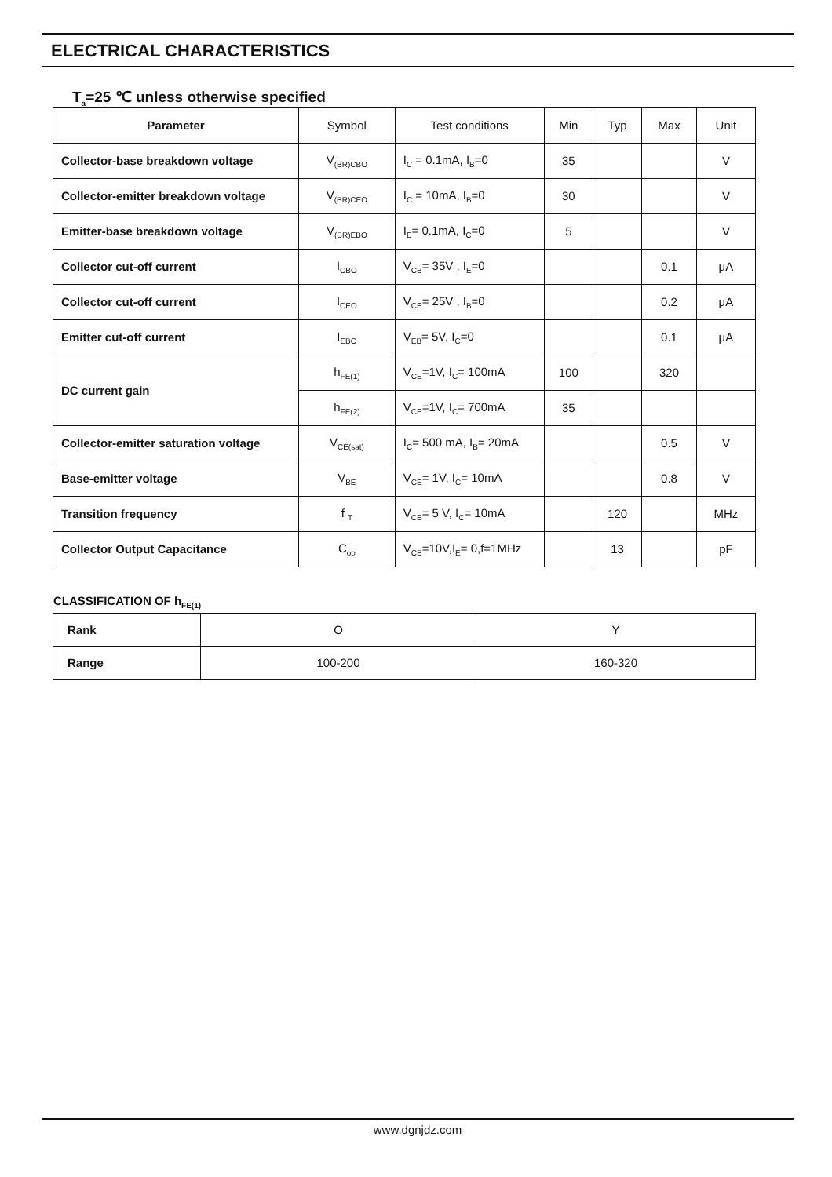ELECTRICAL CHARACTERISTICS
T<sub>a</sub>=25 ℃ unless otherwise specified
| Parameter | Symbol | Test conditions | Min | Typ | Max | Unit |
| --- | --- | --- | --- | --- | --- | --- |
| Collector-base breakdown voltage | V<sub>(BR)CBO</sub> | I<sub>C</sub> = 0.1mA, I<sub>B</sub>=0 | 35 | | | V |
| Collector-emitter breakdown voltage | V<sub>(BR)CEO</sub> | I<sub>C</sub> = 10mA, I<sub>B</sub>=0 | 30 | | | V |
| Emitter-base breakdown voltage | V<sub>(BR)EBO</sub> | I<sub>E</sub>= 0.1mA, I<sub>C</sub>=0 | 5 | | | V |
| Collector cut-off current | I<sub>CBO</sub> | V<sub>CB</sub>= 35V , I<sub>E</sub>=0 | | | 0.1 | μA |
| Collector cut-off current | I<sub>CEO</sub> | V<sub>CE</sub>= 25V , I<sub>B</sub>=0 | | | 0.2 | μA |
| Emitter cut-off current | I<sub>EBO</sub> | V<sub>EB</sub>= 5V, I<sub>C</sub>=0 | | | 0.1 | μA |
| DC current gain | h<sub>FE(1)</sub> | V<sub>CE</sub>=1V, I<sub>C</sub>= 100mA | 100 | | 320 | |
| | h<sub>FE(2)</sub> | V<sub>CE</sub>=1V, I<sub>C</sub>= 700mA | 35 | | | |
| Collector-emitter saturation voltage | V<sub>CE(sat)</sub> | I<sub>C</sub>= 500 mA, I<sub>B</sub>= 20mA | | | 0.5 | V |
| Base-emitter voltage | V<sub>BE</sub> | V<sub>CE</sub>= 1V, I<sub>C</sub>= 10mA | | | 0.8 | V |
| Transition frequency | f <sub>T</sub> | V<sub>CE</sub>= 5 V, I<sub>C</sub>= 10mA | | 120 | | MHz |
| Collector Output Capacitance | C<sub>ob</sub> | V<sub>CB</sub>=10V,I<sub>E</sub>= 0,f=1MHz | | 13 | | pF |
CLASSIFICATION OF h<sub>FE(1)</sub>
| Rank | O | Y |
| Range | 100-200 | 160-320 |
www.dgnjdz.com